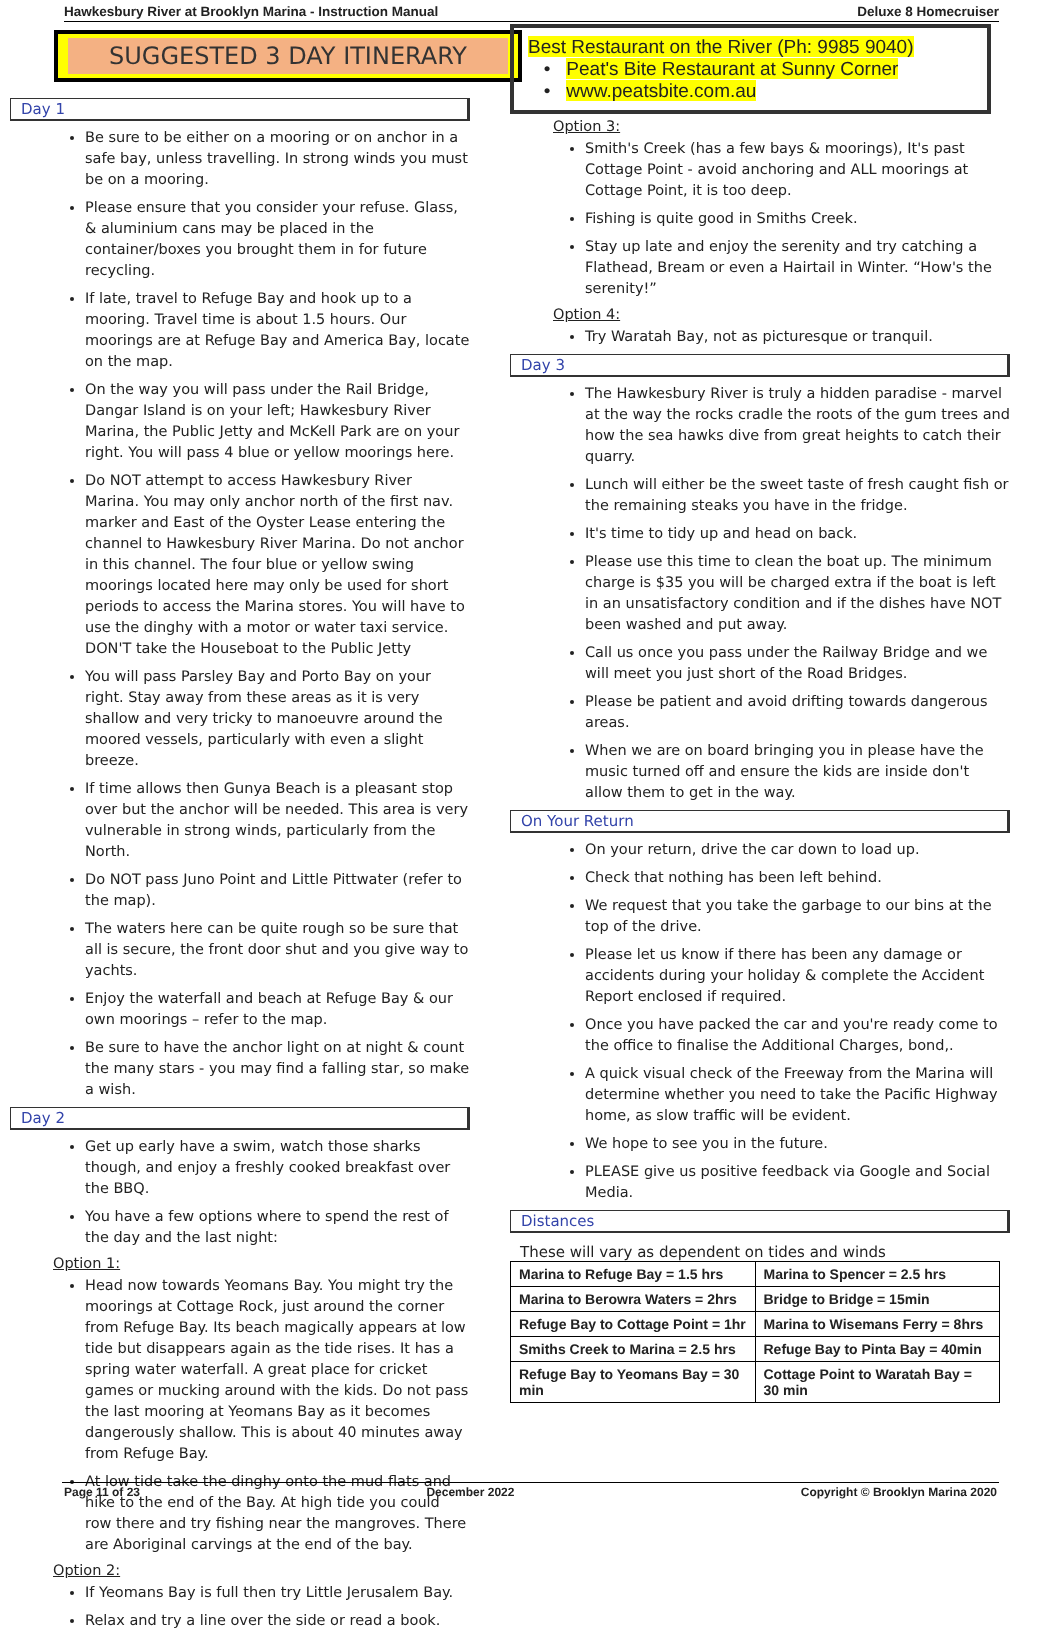Hawkesbury River at Brooklyn Marina - Instruction Manual Deluxe 8 Homecruiser
SUGGESTED 3 DAY ITINERARY
Day 1
Be sure to be either on a mooring or on anchor in a safe bay, unless travelling. In strong winds you must be on a mooring.
Please ensure that you consider your refuse. Glass, & aluminium cans may be placed in the container/boxes you brought them in for future recycling.
If late, travel to Refuge Bay and hook up to a mooring. Travel time is about 1.5 hours. Our moorings are at Refuge Bay and America Bay, locate on the map.
On the way you will pass under the Rail Bridge, Dangar Island is on your left; Hawkesbury River Marina, the Public Jetty and McKell Park are on your right. You will pass 4 blue or yellow moorings here.
Do NOT attempt to access Hawkesbury River Marina. You may only anchor north of the first nav. marker and East of the Oyster Lease entering the channel to Hawkesbury River Marina. Do not anchor in this channel. The four blue or yellow swing moorings located here may only be used for short periods to access the Marina stores. You will have to use the dinghy with a motor or water taxi service. DON'T take the Houseboat to the Public Jetty
You will pass Parsley Bay and Porto Bay on your right. Stay away from these areas as it is very shallow and very tricky to manoeuvre around the moored vessels, particularly with even a slight breeze.
If time allows then Gunya Beach is a pleasant stop over but the anchor will be needed. This area is very vulnerable in strong winds, particularly from the North.
Do NOT pass Juno Point and Little Pittwater (refer to the map).
The waters here can be quite rough so be sure that all is secure, the front door shut and you give way to yachts.
Enjoy the waterfall and beach at Refuge Bay & our own moorings – refer to the map.
Be sure to have the anchor light on at night & count the many stars - you may find a falling star, so make a wish.
Day 2
Get up early have a swim, watch those sharks though, and enjoy a freshly cooked breakfast over the BBQ.
You have a few options where to spend the rest of the day and the last night:
Option 1:
Head now towards Yeomans Bay. You might try the moorings at Cottage Rock, just around the corner from Refuge Bay. Its beach magically appears at low tide but disappears again as the tide rises. It has a spring water waterfall. A great place for cricket games or mucking around with the kids. Do not pass the last mooring at Yeomans Bay as it becomes dangerously shallow. This is about 40 minutes away from Refuge Bay.
At low tide take the dinghy onto the mud flats and hike to the end of the Bay. At high tide you could row there and try fishing near the mangroves. There are Aboriginal carvings at the end of the bay.
Option 2:
If Yeomans Bay is full then try Little Jerusalem Bay.
Relax and try a line over the side or read a book.
Best Restaurant on the River (Ph: 9985 9040)
• Peat's Bite Restaurant at Sunny Corner
• www.peatsbite.com.au
Option 3:
Smith's Creek (has a few bays & moorings), It's past Cottage Point - avoid anchoring and ALL moorings at Cottage Point, it is too deep.
Fishing is quite good in Smiths Creek.
Stay up late and enjoy the serenity and try catching a Flathead, Bream or even a Hairtail in Winter. “How's the serenity!”
Option 4:
Try Waratah Bay, not as picturesque or tranquil.
Day 3
The Hawkesbury River is truly a hidden paradise - marvel at the way the rocks cradle the roots of the gum trees and how the sea hawks dive from great heights to catch their quarry.
Lunch will either be the sweet taste of fresh caught fish or the remaining steaks you have in the fridge.
It's time to tidy up and head on back.
Please use this time to clean the boat up. The minimum charge is $35 you will be charged extra if the boat is left in an unsatisfactory condition and if the dishes have NOT been washed and put away.
Call us once you pass under the Railway Bridge and we will meet you just short of the Road Bridges.
Please be patient and avoid drifting towards dangerous areas.
When we are on board bringing you in please have the music turned off and ensure the kids are inside don't allow them to get in the way.
On Your Return
On your return, drive the car down to load up.
Check that nothing has been left behind.
We request that you take the garbage to our bins at the top of the drive.
Please let us know if there has been any damage or accidents during your holiday & complete the Accident Report enclosed if required.
Once you have packed the car and you're ready come to the office to finalise the Additional Charges, bond,.
A quick visual check of the Freeway from the Marina will determine whether you need to take the Pacific Highway home, as slow traffic will be evident.
We hope to see you in the future.
PLEASE give us positive feedback via Google and Social Media.
Distances
These will vary as dependent on tides and winds
| Marina to Refuge Bay = 1.5 hrs | Marina to Spencer = 2.5 hrs |
| Marina to Berowra Waters = 2hrs | Bridge to Bridge = 15min |
| Refuge Bay to Cottage Point = 1hr | Marina to Wisemans Ferry = 8hrs |
| Smiths Creek to Marina = 2.5 hrs | Refuge Bay to Pinta Bay = 40min |
| Refuge Bay to Yeomans Bay = 30 min | Cottage Point to Waratah Bay = 30 min |
Page 11 of 23 December 2022 Copyright © Brooklyn Marina 2020